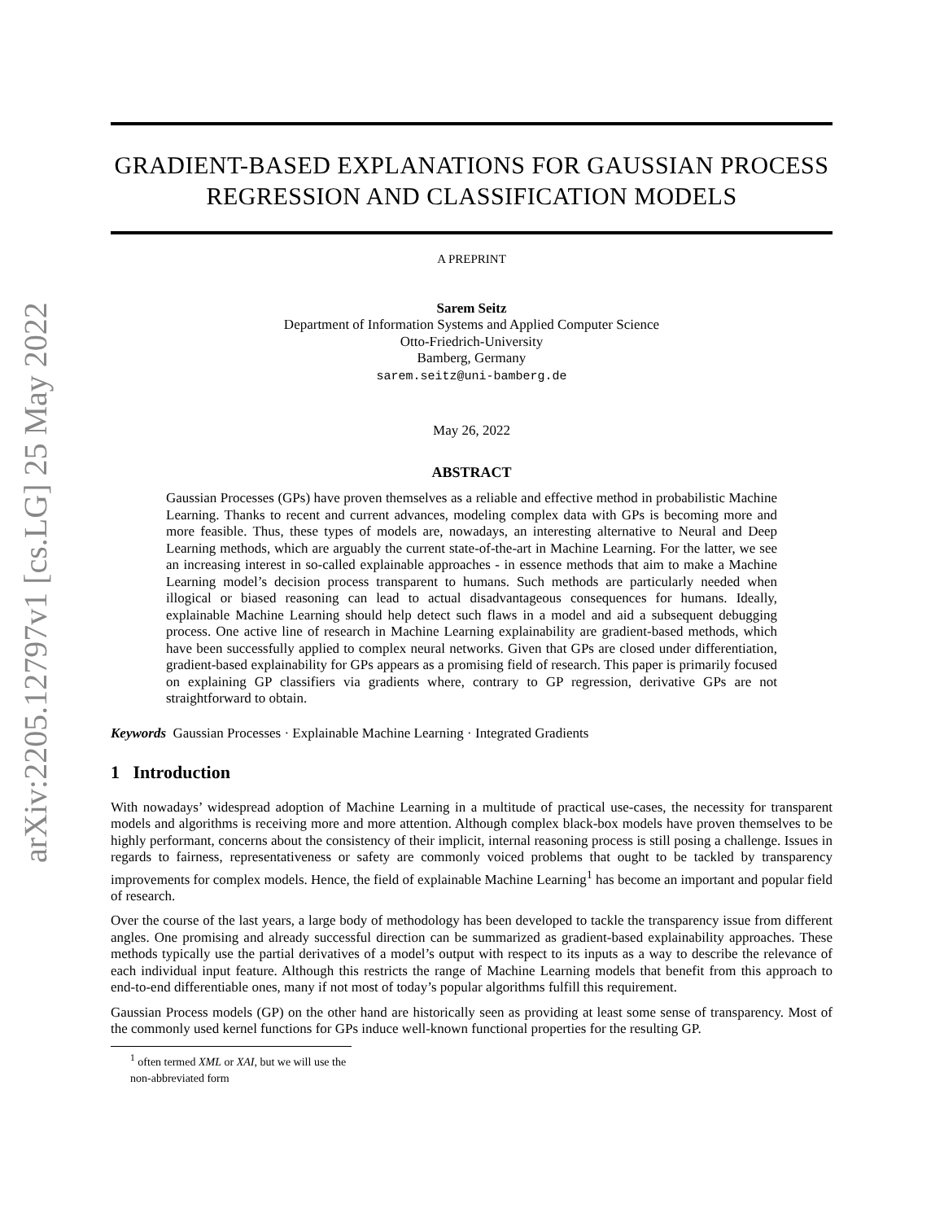arXiv:2205.12797v1 [cs.LG] 25 May 2022
GRADIENT-BASED EXPLANATIONS FOR GAUSSIAN PROCESS
REGRESSION AND CLASSIFICATION MODELS
A PREPRINT
Sarem Seitz
Department of Information Systems and Applied Computer Science
Otto-Friedrich-University
Bamberg, Germany
sarem.seitz@uni-bamberg.de
May 26, 2022
ABSTRACT
Gaussian Processes (GPs) have proven themselves as a reliable and effective method in probabilistic Machine Learning. Thanks to recent and current advances, modeling complex data with GPs is becoming more and more feasible. Thus, these types of models are, nowadays, an interesting alternative to Neural and Deep Learning methods, which are arguably the current state-of-the-art in Machine Learning. For the latter, we see an increasing interest in so-called explainable approaches - in essence methods that aim to make a Machine Learning model’s decision process transparent to humans. Such methods are particularly needed when illogical or biased reasoning can lead to actual disadvantageous consequences for humans. Ideally, explainable Machine Learning should help detect such flaws in a model and aid a subsequent debugging process. One active line of research in Machine Learning explainability are gradient-based methods, which have been successfully applied to complex neural networks. Given that GPs are closed under differentiation, gradient-based explainability for GPs appears as a promising field of research. This paper is primarily focused on explaining GP classifiers via gradients where, contrary to GP regression, derivative GPs are not straightforward to obtain.
Keywords Gaussian Processes · Explainable Machine Learning · Integrated Gradients
1 Introduction
With nowadays’ widespread adoption of Machine Learning in a multitude of practical use-cases, the necessity for transparent models and algorithms is receiving more and more attention. Although complex black-box models have proven themselves to be highly performant, concerns about the consistency of their implicit, internal reasoning process is still posing a challenge. Issues in regards to fairness, representativeness or safety are commonly voiced problems that ought to be tackled by transparency improvements for complex models. Hence, the field of explainable Machine Learning<sup>1</sup> has become an important and popular field of research.
Over the course of the last years, a large body of methodology has been developed to tackle the transparency issue from different angles. One promising and already successful direction can be summarized as gradient-based explainability approaches. These methods typically use the partial derivatives of a model’s output with respect to its inputs as a way to describe the relevance of each individual input feature. Although this restricts the range of Machine Learning models that benefit from this approach to end-to-end differentiable ones, many if not most of today’s popular algorithms fulfill this requirement.
Gaussian Process models (GP) on the other hand are historically seen as providing at least some sense of transparency. Most of the commonly used kernel functions for GPs induce well-known functional properties for the resulting GP.
<sup>1</sup> often termed XML or XAI, but we will use the non-abbreviated form